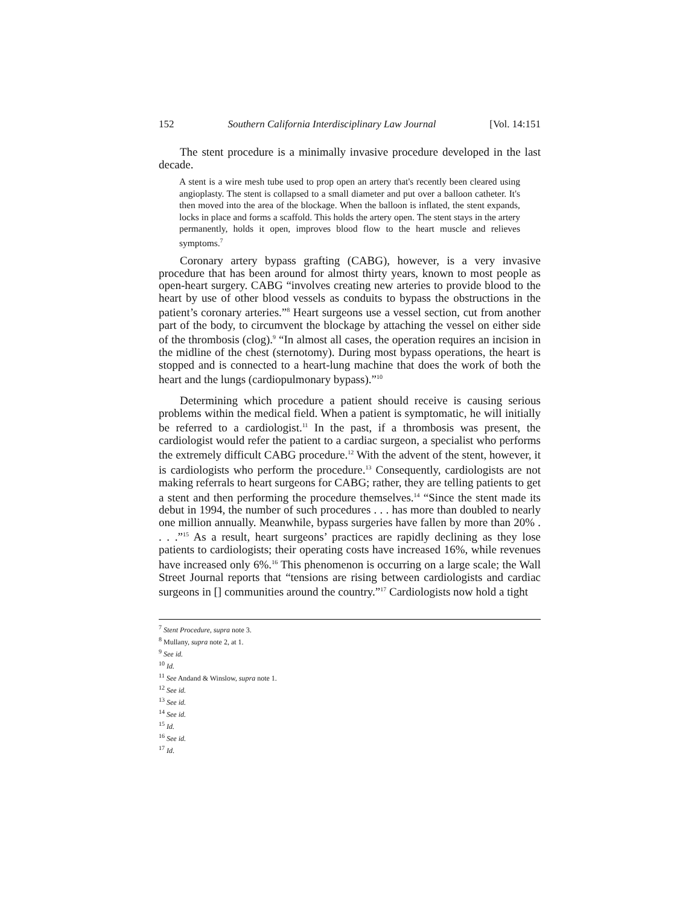152 Southern California Interdisciplinary Law Journal [Vol. 14:151
The stent procedure is a minimally invasive procedure developed in the last decade.
A stent is a wire mesh tube used to prop open an artery that's recently been cleared using angioplasty. The stent is collapsed to a small diameter and put over a balloon catheter. It's then moved into the area of the blockage. When the balloon is inflated, the stent expands, locks in place and forms a scaffold. This holds the artery open. The stent stays in the artery permanently, holds it open, improves blood flow to the heart muscle and relieves symptoms.<sup>7</sup>
Coronary artery bypass grafting (CABG), however, is a very invasive procedure that has been around for almost thirty years, known to most people as open-heart surgery. CABG “involves creating new arteries to provide blood to the heart by use of other blood vessels as conduits to bypass the obstructions in the patient’s coronary arteries.”<sup>8</sup> Heart surgeons use a vessel section, cut from another part of the body, to circumvent the blockage by attaching the vessel on either side of the thrombosis (clog).<sup>9</sup> “In almost all cases, the operation requires an incision in the midline of the chest (sternotomy). During most bypass operations, the heart is stopped and is connected to a heart-lung machine that does the work of both the heart and the lungs (cardiopulmonary bypass).”<sup>10</sup>
Determining which procedure a patient should receive is causing serious problems within the medical field. When a patient is symptomatic, he will initially be referred to a cardiologist.<sup>11</sup> In the past, if a thrombosis was present, the cardiologist would refer the patient to a cardiac surgeon, a specialist who performs the extremely difficult CABG procedure.<sup>12</sup> With the advent of the stent, however, it is cardiologists who perform the procedure.<sup>13</sup> Consequently, cardiologists are not making referrals to heart surgeons for CABG; rather, they are telling patients to get a stent and then performing the procedure themselves.<sup>14</sup> “Since the stent made its debut in 1994, the number of such procedures . . . has more than doubled to nearly one million annually. Meanwhile, bypass surgeries have fallen by more than 20% . . . .”<sup>15</sup> As a result, heart surgeons’ practices are rapidly declining as they lose patients to cardiologists; their operating costs have increased 16%, while revenues have increased only 6%.<sup>16</sup> This phenomenon is occurring on a large scale; the Wall Street Journal reports that “tensions are rising between cardiologists and cardiac surgeons in [] communities around the country.”<sup>17</sup> Cardiologists now hold a tight
<sup>7</sup> Stent Procedure, supra note 3.
<sup>8</sup> Mullany, supra note 2, at 1.
<sup>9</sup> See id.
<sup>10</sup> Id.
<sup>11</sup> See Andand & Winslow, supra note 1.
<sup>12</sup> See id.
<sup>13</sup> See id.
<sup>14</sup> See id.
<sup>15</sup> Id.
<sup>16</sup> See id.
<sup>17</sup> Id.